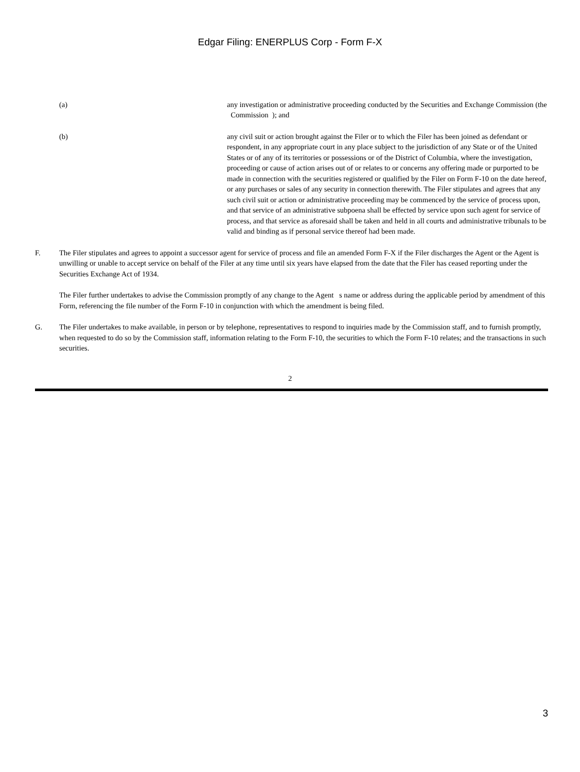Edgar Filing: ENERPLUS Corp - Form F-X
(a) any investigation or administrative proceeding conducted by the Securities and Exchange Commission (the Commission ); and
(b) any civil suit or action brought against the Filer or to which the Filer has been joined as defendant or respondent, in any appropriate court in any place subject to the jurisdiction of any State or of the United States or of any of its territories or possessions or of the District of Columbia, where the investigation, proceeding or cause of action arises out of or relates to or concerns any offering made or purported to be made in connection with the securities registered or qualified by the Filer on Form F-10 on the date hereof, or any purchases or sales of any security in connection therewith. The Filer stipulates and agrees that any such civil suit or action or administrative proceeding may be commenced by the service of process upon, and that service of an administrative subpoena shall be effected by service upon such agent for service of process, and that service as aforesaid shall be taken and held in all courts and administrative tribunals to be valid and binding as if personal service thereof had been made.
F. The Filer stipulates and agrees to appoint a successor agent for service of process and file an amended Form F-X if the Filer discharges the Agent or the Agent is unwilling or unable to accept service on behalf of the Filer at any time until six years have elapsed from the date that the Filer has ceased reporting under the Securities Exchange Act of 1934.
The Filer further undertakes to advise the Commission promptly of any change to the Agent s name or address during the applicable period by amendment of this Form, referencing the file number of the Form F-10 in conjunction with which the amendment is being filed.
G. The Filer undertakes to make available, in person or by telephone, representatives to respond to inquiries made by the Commission staff, and to furnish promptly, when requested to do so by the Commission staff, information relating to the Form F-10, the securities to which the Form F-10 relates; and the transactions in such securities.
2
3